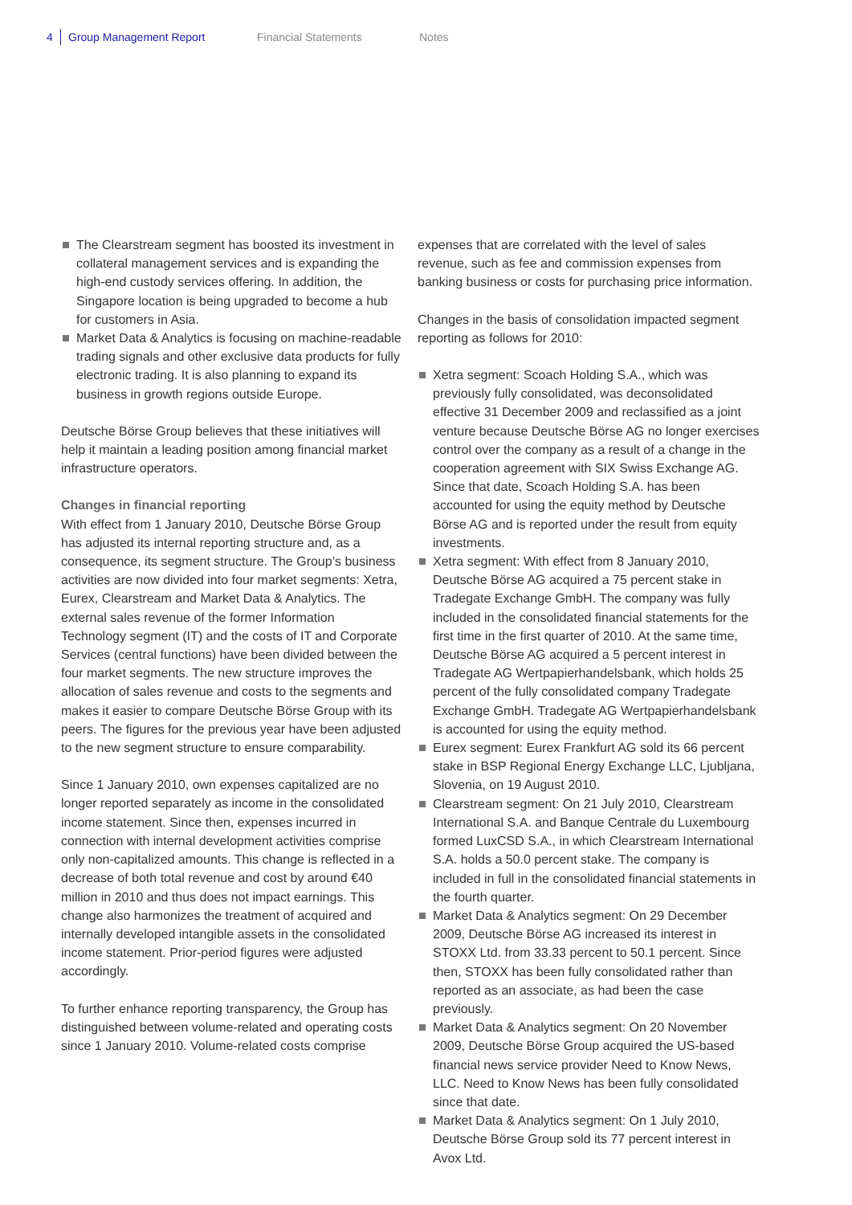4 Group Management Report Financial Statements Notes
The Clearstream segment has boosted its investment in collateral management services and is expanding the high-end custody services offering. In addition, the Singapore location is being upgraded to become a hub for customers in Asia.
Market Data & Analytics is focusing on machine-readable trading signals and other exclusive data products for fully electronic trading. It is also planning to expand its business in growth regions outside Europe.
Deutsche Börse Group believes that these initiatives will help it maintain a leading position among financial market infrastructure operators.
Changes in financial reporting
With effect from 1 January 2010, Deutsche Börse Group has adjusted its internal reporting structure and, as a consequence, its segment structure. The Group’s business activities are now divided into four market segments: Xetra, Eurex, Clearstream and Market Data & Analytics. The external sales revenue of the former Information Technology segment (IT) and the costs of IT and Corporate Services (central functions) have been divided between the four market segments. The new structure improves the allocation of sales revenue and costs to the segments and makes it easier to compare Deutsche Börse Group with its peers. The figures for the previous year have been adjusted to the new segment structure to ensure comparability.
Since 1 January 2010, own expenses capitalized are no longer reported separately as income in the consolidated income statement. Since then, expenses incurred in connection with internal development activities comprise only non-capitalized amounts. This change is reflected in a decrease of both total revenue and cost by around €40 million in 2010 and thus does not impact earnings. This change also harmonizes the treatment of acquired and internally developed intangible assets in the consolidated income statement. Prior-period figures were adjusted accordingly.
To further enhance reporting transparency, the Group has distinguished between volume-related and operating costs since 1 January 2010. Volume-related costs comprise
expenses that are correlated with the level of sales revenue, such as fee and commission expenses from banking business or costs for purchasing price information.
Changes in the basis of consolidation impacted segment reporting as follows for 2010:
Xetra segment: Scoach Holding S.A., which was previously fully consolidated, was deconsolidated effective 31 December 2009 and reclassified as a joint venture because Deutsche Börse AG no longer exercises control over the company as a result of a change in the cooperation agreement with SIX Swiss Exchange AG. Since that date, Scoach Holding S.A. has been accounted for using the equity method by Deutsche Börse AG and is reported under the result from equity investments.
Xetra segment: With effect from 8 January 2010, Deutsche Börse AG acquired a 75 percent stake in Tradegate Exchange GmbH. The company was fully included in the consolidated financial statements for the first time in the first quarter of 2010. At the same time, Deutsche Börse AG acquired a 5 percent interest in Tradegate AG Wertpapierhandelsbank, which holds 25 percent of the fully consolidated company Tradegate Exchange GmbH. Tradegate AG Wertpapierhandelsbank is accounted for using the equity method.
Eurex segment: Eurex Frankfurt AG sold its 66 percent stake in BSP Regional Energy Exchange LLC, Ljubljana, Slovenia, on 19 August 2010.
Clearstream segment: On 21 July 2010, Clearstream International S.A. and Banque Centrale du Luxembourg formed LuxCSD S.A., in which Clearstream International S.A. holds a 50.0 percent stake. The company is included in full in the consolidated financial statements in the fourth quarter.
Market Data & Analytics segment: On 29 December 2009, Deutsche Börse AG increased its interest in STOXX Ltd. from 33.33 percent to 50.1 percent. Since then, STOXX has been fully consolidated rather than reported as an associate, as had been the case previously.
Market Data & Analytics segment: On 20 November 2009, Deutsche Börse Group acquired the US-based financial news service provider Need to Know News, LLC. Need to Know News has been fully consolidated since that date.
Market Data & Analytics segment: On 1 July 2010, Deutsche Börse Group sold its 77 percent interest in Avox Ltd.